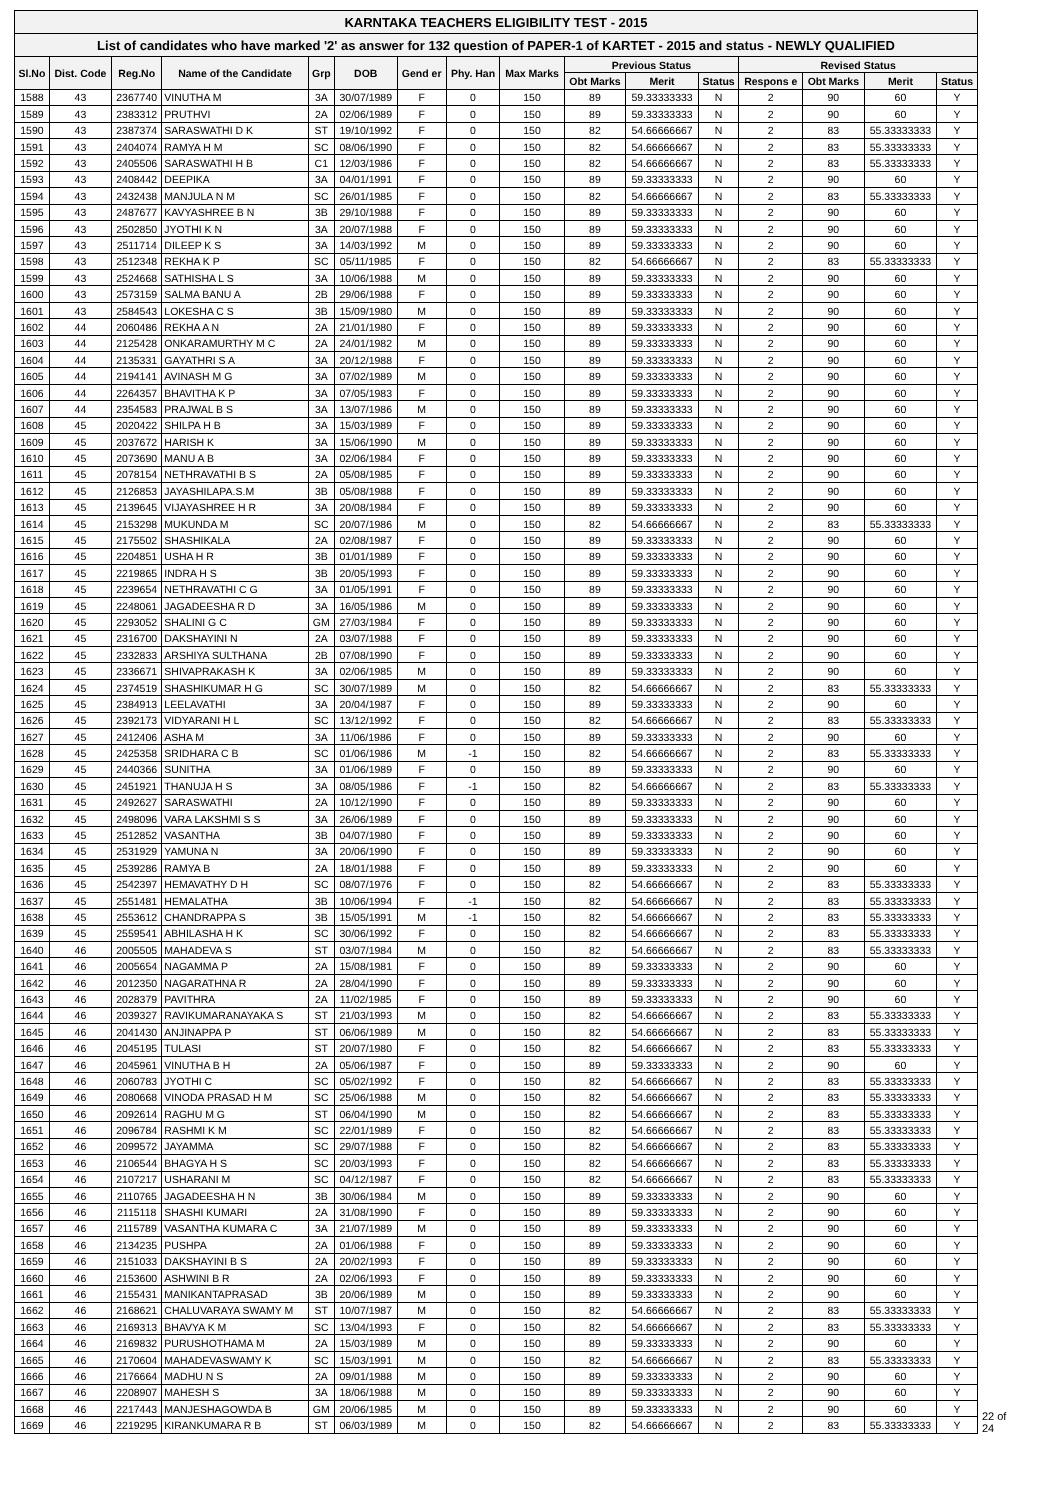| KARNTAKA TEACHERS ELIGIBILITY TEST - 2015 | | | | | | | | | | | | | | | |
| --- | --- | --- | --- | --- | --- | --- | --- | --- | --- | --- | --- | --- | --- | --- | --- |
| List of candidates who have marked '2' as answer for 132 question of PAPER-1 of KARTET - 2015 and status - NEWLY QUALIFIED | | | | | | | | | | | | | | | |
| Sl.No | Dist. Code | Reg.No | Name of the Candidate | Grp | DOB | Gend er | Phy. Han | Max Marks | Previous Status | | | Revised Status | | | |
| | | | | | | | | | Obt Marks | Merit | Status | Respons e | Obt Marks | Merit | Status |
| 1588 | 43 | 2367740 | VINUTHA M | 3A | 30/07/1989 | F | 0 | 150 | 89 | 59.33333333 | N | 2 | 90 | 60 | Y |
| 1589 | 43 | 2383312 | PRUTHVI | 2A | 02/06/1989 | F | 0 | 150 | 89 | 59.33333333 | N | 2 | 90 | 60 | Y |
| 1590 | 43 | 2387374 | SARASWATHI D K | ST | 19/10/1992 | F | 0 | 150 | 82 | 54.66666667 | N | 2 | 83 | 55.33333333 | Y |
| 1591 | 43 | 2404074 | RAMYA H M | SC | 08/06/1990 | F | 0 | 150 | 82 | 54.66666667 | N | 2 | 83 | 55.33333333 | Y |
| 1592 | 43 | 2405506 | SARASWATHI H B | C1 | 12/03/1986 | F | 0 | 150 | 82 | 54.66666667 | N | 2 | 83 | 55.33333333 | Y |
| 1593 | 43 | 2408442 | DEEPIKA | 3A | 04/01/1991 | F | 0 | 150 | 89 | 59.33333333 | N | 2 | 90 | 60 | Y |
| 1594 | 43 | 2432438 | MANJULA N M | SC | 26/01/1985 | F | 0 | 150 | 82 | 54.66666667 | N | 2 | 83 | 55.33333333 | Y |
| 1595 | 43 | 2487677 | KAVYASHREE B N | 3B | 29/10/1988 | F | 0 | 150 | 89 | 59.33333333 | N | 2 | 90 | 60 | Y |
| 1596 | 43 | 2502850 | JYOTHI K N | 3A | 20/07/1988 | F | 0 | 150 | 89 | 59.33333333 | N | 2 | 90 | 60 | Y |
| 1597 | 43 | 2511714 | DILEEP K S | 3A | 14/03/1992 | M | 0 | 150 | 89 | 59.33333333 | N | 2 | 90 | 60 | Y |
| 1598 | 43 | 2512348 | REKHA K P | SC | 05/11/1985 | F | 0 | 150 | 82 | 54.66666667 | N | 2 | 83 | 55.33333333 | Y |
| 1599 | 43 | 2524668 | SATHISHA L S | 3A | 10/06/1988 | M | 0 | 150 | 89 | 59.33333333 | N | 2 | 90 | 60 | Y |
| 1600 | 43 | 2573159 | SALMA BANU A | 2B | 29/06/1988 | F | 0 | 150 | 89 | 59.33333333 | N | 2 | 90 | 60 | Y |
| 1601 | 43 | 2584543 | LOKESHA C S | 3B | 15/09/1980 | M | 0 | 150 | 89 | 59.33333333 | N | 2 | 90 | 60 | Y |
| 1602 | 44 | 2060486 | REKHA A N | 2A | 21/01/1980 | F | 0 | 150 | 89 | 59.33333333 | N | 2 | 90 | 60 | Y |
| 1603 | 44 | 2125428 | ONKARAMURTHY M C | 2A | 24/01/1982 | M | 0 | 150 | 89 | 59.33333333 | N | 2 | 90 | 60 | Y |
| 1604 | 44 | 2135331 | GAYATHRI S A | 3A | 20/12/1988 | F | 0 | 150 | 89 | 59.33333333 | N | 2 | 90 | 60 | Y |
| 1605 | 44 | 2194141 | AVINASH M G | 3A | 07/02/1989 | M | 0 | 150 | 89 | 59.33333333 | N | 2 | 90 | 60 | Y |
| 1606 | 44 | 2264357 | BHAVITHA K P | 3A | 07/05/1983 | F | 0 | 150 | 89 | 59.33333333 | N | 2 | 90 | 60 | Y |
| 1607 | 44 | 2354583 | PRAJWAL B S | 3A | 13/07/1986 | M | 0 | 150 | 89 | 59.33333333 | N | 2 | 90 | 60 | Y |
| 1608 | 45 | 2020422 | SHILPA H B | 3A | 15/03/1989 | F | 0 | 150 | 89 | 59.33333333 | N | 2 | 90 | 60 | Y |
| 1609 | 45 | 2037672 | HARISH K | 3A | 15/06/1990 | M | 0 | 150 | 89 | 59.33333333 | N | 2 | 90 | 60 | Y |
| 1610 | 45 | 2073690 | MANU A B | 3A | 02/06/1984 | F | 0 | 150 | 89 | 59.33333333 | N | 2 | 90 | 60 | Y |
| 1611 | 45 | 2078154 | NETHRAVATHI B S | 2A | 05/08/1985 | F | 0 | 150 | 89 | 59.33333333 | N | 2 | 90 | 60 | Y |
| 1612 | 45 | 2126853 | JAYASHILAPA.S.M | 3B | 05/08/1988 | F | 0 | 150 | 89 | 59.33333333 | N | 2 | 90 | 60 | Y |
| 1613 | 45 | 2139645 | VIJAYASHREE H R | 3A | 20/08/1984 | F | 0 | 150 | 89 | 59.33333333 | N | 2 | 90 | 60 | Y |
| 1614 | 45 | 2153298 | MUKUNDA M | SC | 20/07/1986 | M | 0 | 150 | 82 | 54.66666667 | N | 2 | 83 | 55.33333333 | Y |
| 1615 | 45 | 2175502 | SHASHIKALA | 2A | 02/08/1987 | F | 0 | 150 | 89 | 59.33333333 | N | 2 | 90 | 60 | Y |
| 1616 | 45 | 2204851 | USHA H R | 3B | 01/01/1989 | F | 0 | 150 | 89 | 59.33333333 | N | 2 | 90 | 60 | Y |
| 1617 | 45 | 2219865 | INDRA H S | 3B | 20/05/1993 | F | 0 | 150 | 89 | 59.33333333 | N | 2 | 90 | 60 | Y |
| 1618 | 45 | 2239654 | NETHRAVATHI C G | 3A | 01/05/1991 | F | 0 | 150 | 89 | 59.33333333 | N | 2 | 90 | 60 | Y |
| 1619 | 45 | 2248061 | JAGADEESHA R D | 3A | 16/05/1986 | M | 0 | 150 | 89 | 59.33333333 | N | 2 | 90 | 60 | Y |
| 1620 | 45 | 2293052 | SHALINI G C | GM | 27/03/1984 | F | 0 | 150 | 89 | 59.33333333 | N | 2 | 90 | 60 | Y |
| 1621 | 45 | 2316700 | DAKSHAYINI N | 2A | 03/07/1988 | F | 0 | 150 | 89 | 59.33333333 | N | 2 | 90 | 60 | Y |
| 1622 | 45 | 2332833 | ARSHIYA SULTHANA | 2B | 07/08/1990 | F | 0 | 150 | 89 | 59.33333333 | N | 2 | 90 | 60 | Y |
| 1623 | 45 | 2336671 | SHIVAPRAKASH K | 3A | 02/06/1985 | M | 0 | 150 | 89 | 59.33333333 | N | 2 | 90 | 60 | Y |
| 1624 | 45 | 2374519 | SHASHIKUMAR H G | SC | 30/07/1989 | M | 0 | 150 | 82 | 54.66666667 | N | 2 | 83 | 55.33333333 | Y |
| 1625 | 45 | 2384913 | LEELAVATHI | 3A | 20/04/1987 | F | 0 | 150 | 89 | 59.33333333 | N | 2 | 90 | 60 | Y |
| 1626 | 45 | 2392173 | VIDYARANI H L | SC | 13/12/1992 | F | 0 | 150 | 82 | 54.66666667 | N | 2 | 83 | 55.33333333 | Y |
| 1627 | 45 | 2412406 | ASHA M | 3A | 11/06/1986 | F | 0 | 150 | 89 | 59.33333333 | N | 2 | 90 | 60 | Y |
| 1628 | 45 | 2425358 | SRIDHARA C B | SC | 01/06/1986 | M | -1 | 150 | 82 | 54.66666667 | N | 2 | 83 | 55.33333333 | Y |
| 1629 | 45 | 2440366 | SUNITHA | 3A | 01/06/1989 | F | 0 | 150 | 89 | 59.33333333 | N | 2 | 90 | 60 | Y |
| 1630 | 45 | 2451921 | THANUJA H S | 3A | 08/05/1986 | F | -1 | 150 | 82 | 54.66666667 | N | 2 | 83 | 55.33333333 | Y |
| 1631 | 45 | 2492627 | SARASWATHI | 2A | 10/12/1990 | F | 0 | 150 | 89 | 59.33333333 | N | 2 | 90 | 60 | Y |
| 1632 | 45 | 2498096 | VARA LAKSHMI S S | 3A | 26/06/1989 | F | 0 | 150 | 89 | 59.33333333 | N | 2 | 90 | 60 | Y |
| 1633 | 45 | 2512852 | VASANTHA | 3B | 04/07/1980 | F | 0 | 150 | 89 | 59.33333333 | N | 2 | 90 | 60 | Y |
| 1634 | 45 | 2531929 | YAMUNA N | 3A | 20/06/1990 | F | 0 | 150 | 89 | 59.33333333 | N | 2 | 90 | 60 | Y |
| 1635 | 45 | 2539286 | RAMYA B | 2A | 18/01/1988 | F | 0 | 150 | 89 | 59.33333333 | N | 2 | 90 | 60 | Y |
| 1636 | 45 | 2542397 | HEMAVATHY D H | SC | 08/07/1976 | F | 0 | 150 | 82 | 54.66666667 | N | 2 | 83 | 55.33333333 | Y |
| 1637 | 45 | 2551481 | HEMALATHA | 3B | 10/06/1994 | F | -1 | 150 | 82 | 54.66666667 | N | 2 | 83 | 55.33333333 | Y |
| 1638 | 45 | 2553612 | CHANDRAPPA S | 3B | 15/05/1991 | M | -1 | 150 | 82 | 54.66666667 | N | 2 | 83 | 55.33333333 | Y |
| 1639 | 45 | 2559541 | ABHILASHA H K | SC | 30/06/1992 | F | 0 | 150 | 82 | 54.66666667 | N | 2 | 83 | 55.33333333 | Y |
| 1640 | 46 | 2005505 | MAHADEVA S | ST | 03/07/1984 | M | 0 | 150 | 82 | 54.66666667 | N | 2 | 83 | 55.33333333 | Y |
| 1641 | 46 | 2005654 | NAGAMMA P | 2A | 15/08/1981 | F | 0 | 150 | 89 | 59.33333333 | N | 2 | 90 | 60 | Y |
| 1642 | 46 | 2012350 | NAGARATHNA R | 2A | 28/04/1990 | F | 0 | 150 | 89 | 59.33333333 | N | 2 | 90 | 60 | Y |
| 1643 | 46 | 2028379 | PAVITHRA | 2A | 11/02/1985 | F | 0 | 150 | 89 | 59.33333333 | N | 2 | 90 | 60 | Y |
| 1644 | 46 | 2039327 | RAVIKUMARANAYAKA S | ST | 21/03/1993 | M | 0 | 150 | 82 | 54.66666667 | N | 2 | 83 | 55.33333333 | Y |
| 1645 | 46 | 2041430 | ANJINAPPA P | ST | 06/06/1989 | M | 0 | 150 | 82 | 54.66666667 | N | 2 | 83 | 55.33333333 | Y |
| 1646 | 46 | 2045195 | TULASI | ST | 20/07/1980 | F | 0 | 150 | 82 | 54.66666667 | N | 2 | 83 | 55.33333333 | Y |
| 1647 | 46 | 2045961 | VINUTHA B H | 2A | 05/06/1987 | F | 0 | 150 | 89 | 59.33333333 | N | 2 | 90 | 60 | Y |
| 1648 | 46 | 2060783 | JYOTHI C | SC | 05/02/1992 | F | 0 | 150 | 82 | 54.66666667 | N | 2 | 83 | 55.33333333 | Y |
| 1649 | 46 | 2080668 | VINODA PRASAD H M | SC | 25/06/1988 | M | 0 | 150 | 82 | 54.66666667 | N | 2 | 83 | 55.33333333 | Y |
| 1650 | 46 | 2092614 | RAGHU M G | ST | 06/04/1990 | M | 0 | 150 | 82 | 54.66666667 | N | 2 | 83 | 55.33333333 | Y |
| 1651 | 46 | 2096784 | RASHMI K M | SC | 22/01/1989 | F | 0 | 150 | 82 | 54.66666667 | N | 2 | 83 | 55.33333333 | Y |
| 1652 | 46 | 2099572 | JAYAMMA | SC | 29/07/1988 | F | 0 | 150 | 82 | 54.66666667 | N | 2 | 83 | 55.33333333 | Y |
| 1653 | 46 | 2106544 | BHAGYA H S | SC | 20/03/1993 | F | 0 | 150 | 82 | 54.66666667 | N | 2 | 83 | 55.33333333 | Y |
| 1654 | 46 | 2107217 | USHARANI M | SC | 04/12/1987 | F | 0 | 150 | 82 | 54.66666667 | N | 2 | 83 | 55.33333333 | Y |
| 1655 | 46 | 2110765 | JAGADEESHA H N | 3B | 30/06/1984 | M | 0 | 150 | 89 | 59.33333333 | N | 2 | 90 | 60 | Y |
| 1656 | 46 | 2115118 | SHASHI KUMARI | 2A | 31/08/1990 | F | 0 | 150 | 89 | 59.33333333 | N | 2 | 90 | 60 | Y |
| 1657 | 46 | 2115789 | VASANTHA KUMARA C | 3A | 21/07/1989 | M | 0 | 150 | 89 | 59.33333333 | N | 2 | 90 | 60 | Y |
| 1658 | 46 | 2134235 | PUSHPA | 2A | 01/06/1988 | F | 0 | 150 | 89 | 59.33333333 | N | 2 | 90 | 60 | Y |
| 1659 | 46 | 2151033 | DAKSHAYINI B S | 2A | 20/02/1993 | F | 0 | 150 | 89 | 59.33333333 | N | 2 | 90 | 60 | Y |
| 1660 | 46 | 2153600 | ASHWINI B R | 2A | 02/06/1993 | F | 0 | 150 | 89 | 59.33333333 | N | 2 | 90 | 60 | Y |
| 1661 | 46 | 2155431 | MANIKANTAPRASAD | 3B | 20/06/1989 | M | 0 | 150 | 89 | 59.33333333 | N | 2 | 90 | 60 | Y |
| 1662 | 46 | 2168621 | CHALUVARAYA SWAMY M | ST | 10/07/1987 | M | 0 | 150 | 82 | 54.66666667 | N | 2 | 83 | 55.33333333 | Y |
| 1663 | 46 | 2169313 | BHAVYA K M | SC | 13/04/1993 | F | 0 | 150 | 82 | 54.66666667 | N | 2 | 83 | 55.33333333 | Y |
| 1664 | 46 | 2169832 | PURUSHOTHAMA M | 2A | 15/03/1989 | M | 0 | 150 | 89 | 59.33333333 | N | 2 | 90 | 60 | Y |
| 1665 | 46 | 2170604 | MAHADEVASWAMY K | SC | 15/03/1991 | M | 0 | 150 | 82 | 54.66666667 | N | 2 | 83 | 55.33333333 | Y |
| 1666 | 46 | 2176664 | MADHU N S | 2A | 09/01/1988 | M | 0 | 150 | 89 | 59.33333333 | N | 2 | 90 | 60 | Y |
| 1667 | 46 | 2208907 | MAHESH S | 3A | 18/06/1988 | M | 0 | 150 | 89 | 59.33333333 | N | 2 | 90 | 60 | Y |
| 1668 | 46 | 2217443 | MANJESHAGOWDA B | GM | 20/06/1985 | M | 0 | 150 | 89 | 59.33333333 | N | 2 | 90 | 60 | Y |
| 1669 | 46 | 2219295 | KIRANKUMARA R B | ST | 06/03/1989 | M | 0 | 150 | 82 | 54.66666667 | N | 2 | 83 | 55.33333333 | Y |
22 of 24